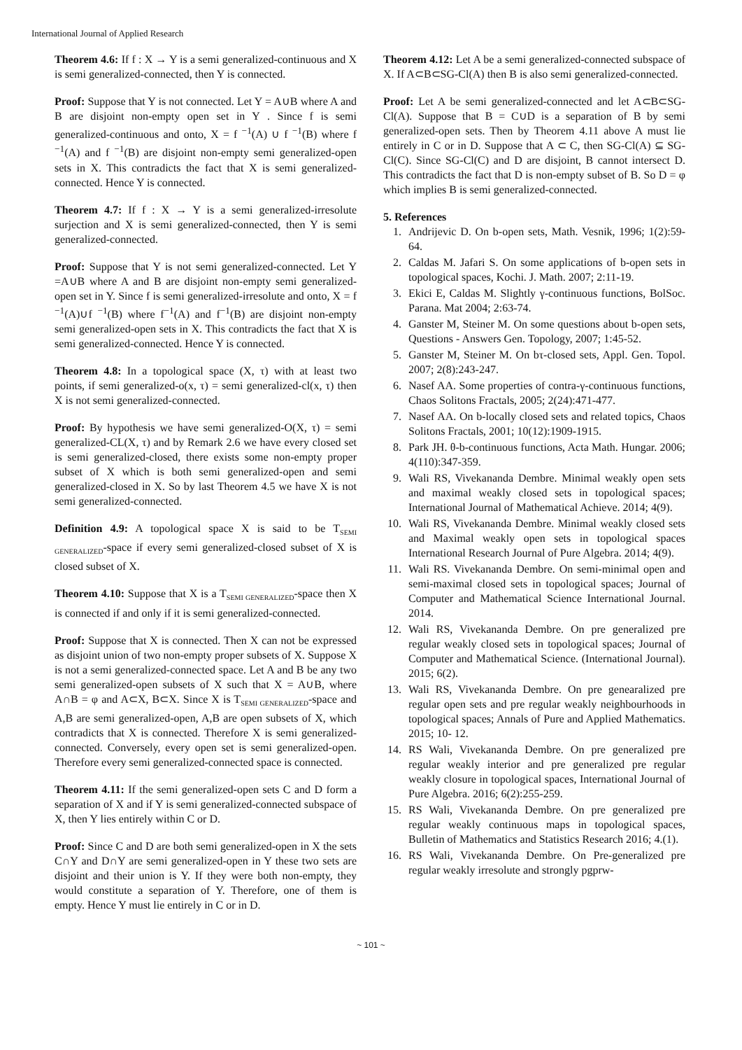International Journal of Applied Research
Theorem 4.6: If f : X → Y is a semi generalized-continuous and X is semi generalized-connected, then Y is connected.
Proof: Suppose that Y is not connected. Let Y = A∪B where A and B are disjoint non-empty open set in Y . Since f is semi generalized-continuous and onto, X = f <sup>−1</sup>(A) ∪ f <sup>−1</sup>(B) where f <sup>−1</sup>(A) and f <sup>−1</sup>(B) are disjoint non-empty semi generalized-open sets in X. This contradicts the fact that X is semi generalized-connected. Hence Y is connected.
Theorem 4.7: If f : X → Y is a semi generalized-irresolute surjection and X is semi generalized-connected, then Y is semi generalized-connected.
Proof: Suppose that Y is not semi generalized-connected. Let Y =A∪B where A and B are disjoint non-empty semi generalized-open set in Y. Since f is semi generalized-irresolute and onto, X = f <sup>−1</sup>(A)∪f <sup>−1</sup>(B) where f<sup>−1</sup>(A) and f<sup>−1</sup>(B) are disjoint non-empty semi generalized-open sets in X. This contradicts the fact that X is semi generalized-connected. Hence Y is connected.
Theorem 4.8: In a topological space (X, τ) with at least two points, if semi generalized-o(x, τ) = semi generalized-cl(x, τ) then X is not semi generalized-connected.
Proof: By hypothesis we have semi generalized-O(X, τ) = semi generalized-CL(X, τ) and by Remark 2.6 we have every closed set is semi generalized-closed, there exists some non-empty proper subset of X which is both semi generalized-open and semi generalized-closed in X. So by last Theorem 4.5 we have X is not semi generalized-connected.
Definition 4.9: A topological space X is said to be T<sub>SEMI GENERALIZED</sub>-space if every semi generalized-closed subset of X is closed subset of X.
Theorem 4.10: Suppose that X is a T<sub>SEMI GENERALIZED</sub>-space then X is connected if and only if it is semi generalized-connected.
Proof: Suppose that X is connected. Then X can not be expressed as disjoint union of two non-empty proper subsets of X. Suppose X is not a semi generalized-connected space. Let A and B be any two semi generalized-open subsets of X such that X = A∪B, where A∩B = φ and A⊂X, B⊂X. Since X is T<sub>SEMI GENERALIZED</sub>-space and A,B are semi generalized-open, A,B are open subsets of X, which contradicts that X is connected. Therefore X is semi generalized-connected. Conversely, every open set is semi generalized-open. Therefore every semi generalized-connected space is connected.
Theorem 4.11: If the semi generalized-open sets C and D form a separation of X and if Y is semi generalized-connected subspace of X, then Y lies entirely within C or D.
Proof: Since C and D are both semi generalized-open in X the sets C∩Y and D∩Y are semi generalized-open in Y these two sets are disjoint and their union is Y. If they were both non-empty, they would constitute a separation of Y. Therefore, one of them is empty. Hence Y must lie entirely in C or in D.
Theorem 4.12: Let A be a semi generalized-connected subspace of X. If A⊂B⊂SG-Cl(A) then B is also semi generalized-connected.
Proof: Let A be semi generalized-connected and let A⊂B⊂SG-Cl(A). Suppose that B = C∪D is a separation of B by semi generalized-open sets. Then by Theorem 4.11 above A must lie entirely in C or in D. Suppose that A ⊂ C, then SG-Cl(A) ⊆ SG-Cl(C). Since SG-Cl(C) and D are disjoint, B cannot intersect D. This contradicts the fact that D is non-empty subset of B. So D = φ which implies B is semi generalized-connected.
5. References
1. Andrijevic D. On b-open sets, Math. Vesnik, 1996; 1(2):59-64.
2. Caldas M. Jafari S. On some applications of b-open sets in topological spaces, Kochi. J. Math. 2007; 2:11-19.
3. Ekici E, Caldas M. Slightly γ-continuous functions, BolSoc. Parana. Mat 2004; 2:63-74.
4. Ganster M, Steiner M. On some questions about b-open sets, Questions - Answers Gen. Topology, 2007; 1:45-52.
5. Ganster M, Steiner M. On bτ-closed sets, Appl. Gen. Topol. 2007; 2(8):243-247.
6. Nasef AA. Some properties of contra-γ-continuous functions, Chaos Solitons Fractals, 2005; 2(24):471-477.
7. Nasef AA. On b-locally closed sets and related topics, Chaos Solitons Fractals, 2001; 10(12):1909-1915.
8. Park JH. θ-b-continuous functions, Acta Math. Hungar. 2006; 4(110):347-359.
9. Wali RS, Vivekananda Dembre. Minimal weakly open sets and maximal weakly closed sets in topological spaces; International Journal of Mathematical Achieve. 2014; 4(9).
10. Wali RS, Vivekananda Dembre. Minimal weakly closed sets and Maximal weakly open sets in topological spaces International Research Journal of Pure Algebra. 2014; 4(9).
11. Wali RS. Vivekananda Dembre. On semi-minimal open and semi-maximal closed sets in topological spaces; Journal of Computer and Mathematical Science International Journal. 2014.
12. Wali RS, Vivekananda Dembre. On pre generalized pre regular weakly closed sets in topological spaces; Journal of Computer and Mathematical Science. (International Journal). 2015; 6(2).
13. Wali RS, Vivekananda Dembre. On pre genearalized pre regular open sets and pre regular weakly neighbourhoods in topological spaces; Annals of Pure and Applied Mathematics. 2015; 10- 12.
14. RS Wali, Vivekananda Dembre. On pre generalized pre regular weakly interior and pre generalized pre regular weakly closure in topological spaces, International Journal of Pure Algebra. 2016; 6(2):255-259.
15. RS Wali, Vivekananda Dembre. On pre generalized pre regular weakly continuous maps in topological spaces, Bulletin of Mathematics and Statistics Research 2016; 4.(1).
16. RS Wali, Vivekananda Dembre. On Pre-generalized pre regular weakly irresolute and strongly pgprw-
~ 101 ~